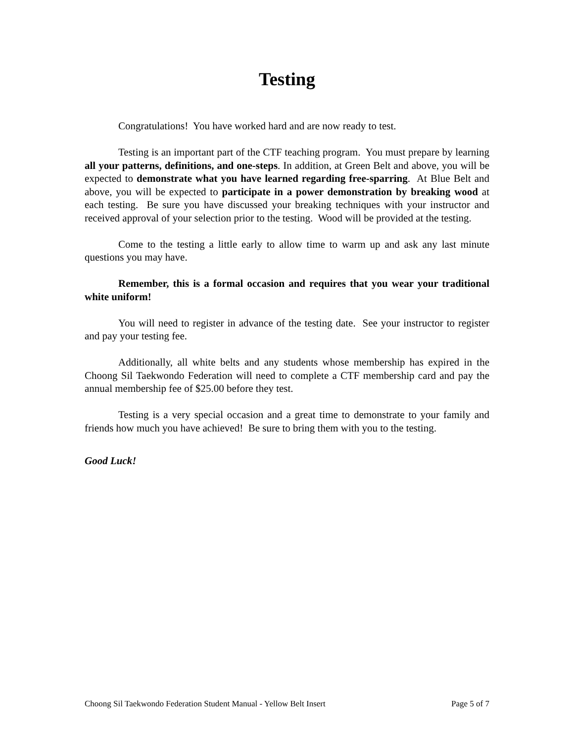Testing
Congratulations! You have worked hard and are now ready to test.
Testing is an important part of the CTF teaching program. You must prepare by learning all your patterns, definitions, and one-steps. In addition, at Green Belt and above, you will be expected to demonstrate what you have learned regarding free-sparring. At Blue Belt and above, you will be expected to participate in a power demonstration by breaking wood at each testing. Be sure you have discussed your breaking techniques with your instructor and received approval of your selection prior to the testing. Wood will be provided at the testing.
Come to the testing a little early to allow time to warm up and ask any last minute questions you may have.
Remember, this is a formal occasion and requires that you wear your traditional white uniform!
You will need to register in advance of the testing date. See your instructor to register and pay your testing fee.
Additionally, all white belts and any students whose membership has expired in the Choong Sil Taekwondo Federation will need to complete a CTF membership card and pay the annual membership fee of $25.00 before they test.
Testing is a very special occasion and a great time to demonstrate to your family and friends how much you have achieved! Be sure to bring them with you to the testing.
Good Luck!
Choong Sil Taekwondo Federation Student Manual - Yellow Belt Insert Page 5 of 7